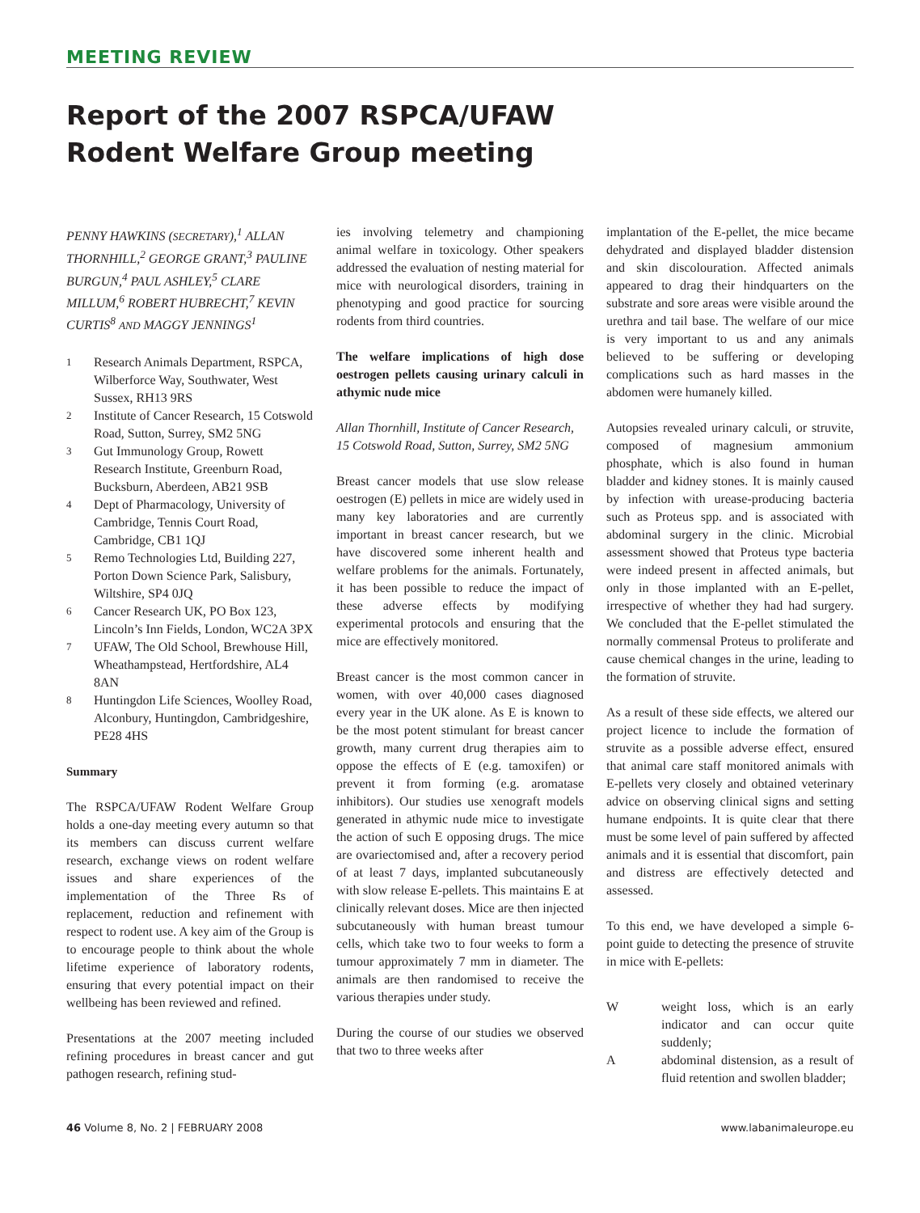MEETING REVIEW
Report of the 2007 RSPCA/UFAW
Rodent Welfare Group meeting
PENNY HAWKINS (SECRETARY),<sup>1</sup> ALLAN THORNHILL,<sup>2</sup> GEORGE GRANT,<sup>3</sup> PAULINE BURGUN,<sup>4</sup> PAUL ASHLEY,<sup>5</sup> CLARE MILLUM,<sup>6</sup> ROBERT HUBRECHT,<sup>7</sup> KEVIN CURTIS<sup>8</sup> AND MAGGY JENNINGS<sup>1</sup>
1 Research Animals Department, RSPCA, Wilberforce Way, Southwater, West Sussex, RH13 9RS
2 Institute of Cancer Research, 15 Cotswold Road, Sutton, Surrey, SM2 5NG
3 Gut Immunology Group, Rowett Research Institute, Greenburn Road, Bucksburn, Aberdeen, AB21 9SB
4 Dept of Pharmacology, University of Cambridge, Tennis Court Road, Cambridge, CB1 1QJ
5 Remo Technologies Ltd, Building 227, Porton Down Science Park, Salisbury, Wiltshire, SP4 0JQ
6 Cancer Research UK, PO Box 123, Lincoln’s Inn Fields, London, WC2A 3PX
7 UFAW, The Old School, Brewhouse Hill, Wheathampstead, Hertfordshire, AL4 8AN
8 Huntingdon Life Sciences, Woolley Road, Alconbury, Huntingdon, Cambridgeshire, PE28 4HS
Summary
The RSPCA/UFAW Rodent Welfare Group holds a one-day meeting every autumn so that its members can discuss current welfare research, exchange views on rodent welfare issues and share experiences of the implementation of the Three Rs of replacement, reduction and refinement with respect to rodent use. A key aim of the Group is to encourage people to think about the whole lifetime experience of laboratory rodents, ensuring that every potential impact on their wellbeing has been reviewed and refined.
Presentations at the 2007 meeting included refining procedures in breast cancer and gut pathogen research, refining stud-
ies involving telemetry and championing animal welfare in toxicology. Other speakers addressed the evaluation of nesting material for mice with neurological disorders, training in phenotyping and good practice for sourcing rodents from third countries.
The welfare implications of high dose oestrogen pellets causing urinary calculi in athymic nude mice
Allan Thornhill, Institute of Cancer Research, 15 Cotswold Road, Sutton, Surrey, SM2 5NG
Breast cancer models that use slow release oestrogen (E) pellets in mice are widely used in many key laboratories and are currently important in breast cancer research, but we have discovered some inherent health and welfare problems for the animals. Fortunately, it has been possible to reduce the impact of these adverse effects by modifying experimental protocols and ensuring that the mice are effectively monitored.
Breast cancer is the most common cancer in women, with over 40,000 cases diagnosed every year in the UK alone. As E is known to be the most potent stimulant for breast cancer growth, many current drug therapies aim to oppose the effects of E (e.g. tamoxifen) or prevent it from forming (e.g. aromatase inhibitors). Our studies use xenograft models generated in athymic nude mice to investigate the action of such E opposing drugs. The mice are ovariectomised and, after a recovery period of at least 7 days, implanted subcutaneously with slow release E-pellets. This maintains E at clinically relevant doses. Mice are then injected subcutaneously with human breast tumour cells, which take two to four weeks to form a tumour approximately 7 mm in diameter. The animals are then randomised to receive the various therapies under study.
During the course of our studies we observed that two to three weeks after
implantation of the E-pellet, the mice became dehydrated and displayed bladder distension and skin discolouration. Affected animals appeared to drag their hindquarters on the substrate and sore areas were visible around the urethra and tail base. The welfare of our mice is very important to us and any animals believed to be suffering or developing complications such as hard masses in the abdomen were humanely killed.
Autopsies revealed urinary calculi, or struvite, composed of magnesium ammonium phosphate, which is also found in human bladder and kidney stones. It is mainly caused by infection with urease-producing bacteria such as Proteus spp. and is associated with abdominal surgery in the clinic. Microbial assessment showed that Proteus type bacteria were indeed present in affected animals, but only in those implanted with an E-pellet, irrespective of whether they had had surgery. We concluded that the E-pellet stimulated the normally commensal Proteus to proliferate and cause chemical changes in the urine, leading to the formation of struvite.
As a result of these side effects, we altered our project licence to include the formation of struvite as a possible adverse effect, ensured that animal care staff monitored animals with E-pellets very closely and obtained veterinary advice on observing clinical signs and setting humane endpoints. It is quite clear that there must be some level of pain suffered by affected animals and it is essential that discomfort, pain and distress are effectively detected and assessed.
To this end, we have developed a simple 6-point guide to detecting the presence of struvite in mice with E-pellets:
Wweight loss, which is an early indicator and can occur quite suddenly;
Aabdominal distension, as a result of fluid retention and swollen bladder;
46 Volume 8, No. 2 | FEBRUARY 2008 www.labanimaleurope.eu